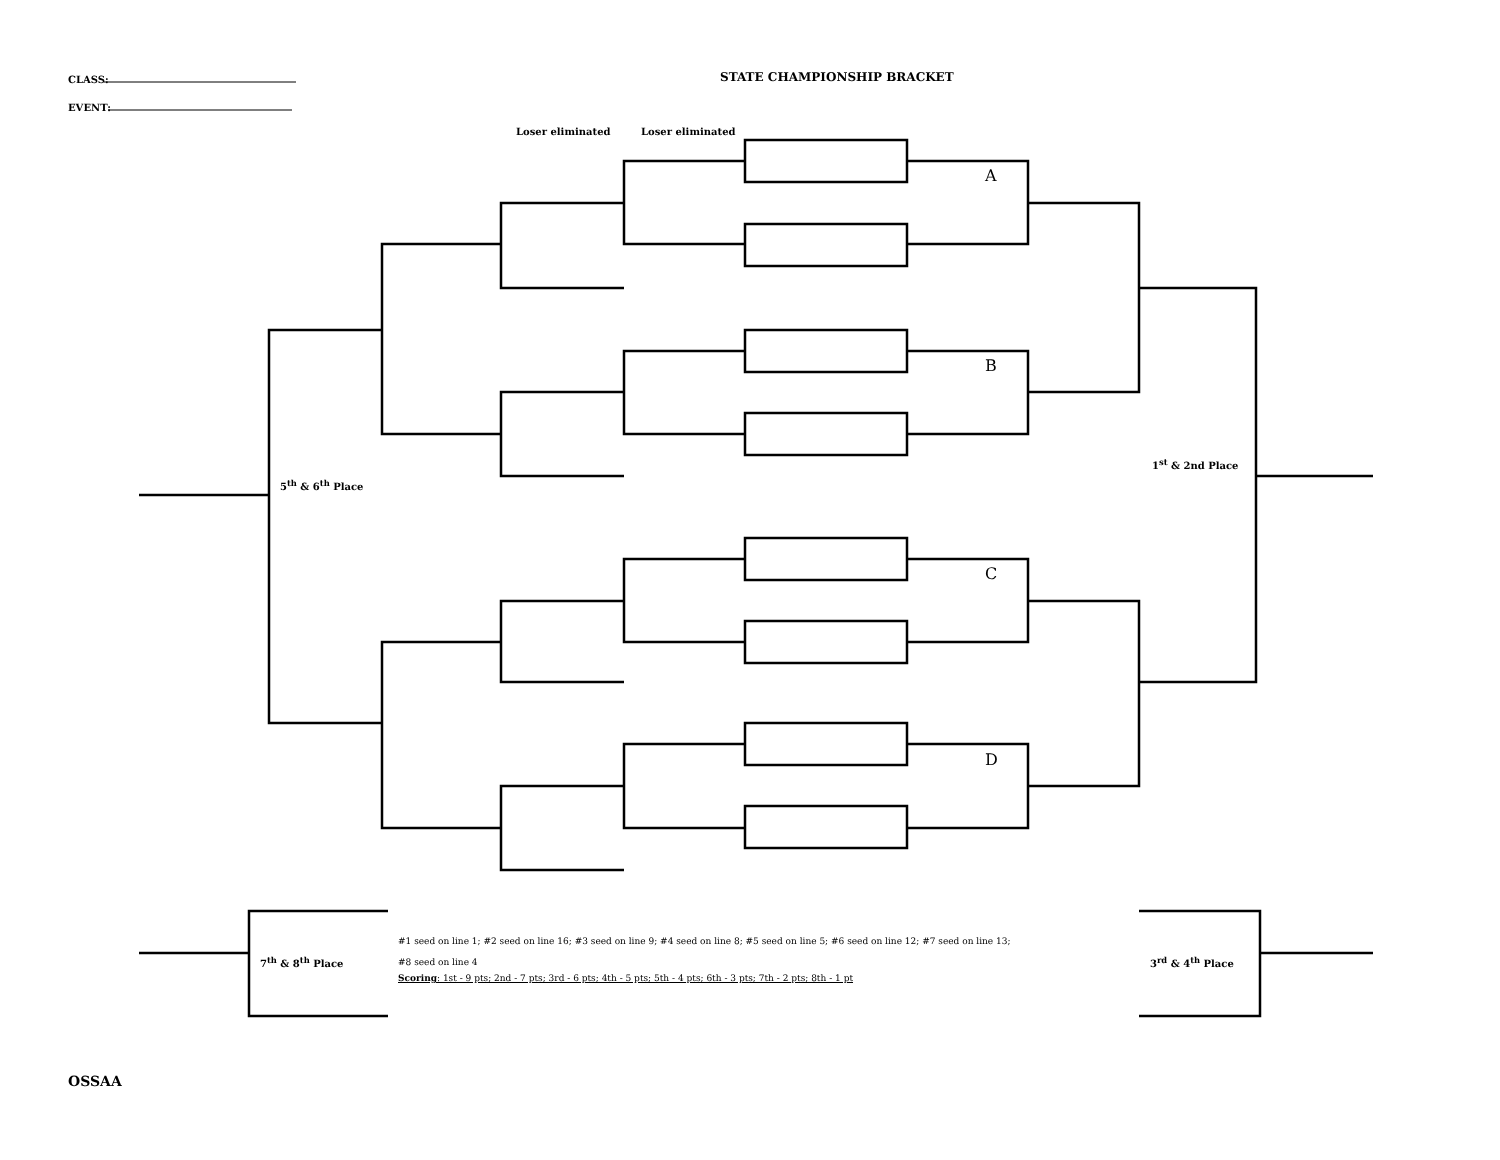CLASS:
EVENT:
STATE CHAMPIONSHIP BRACKET
Loser eliminated Loser eliminated
A
B
C
D
5<sup>th</sup> & 6<sup>th</sup> Place
1<sup>st</sup> & 2nd Place
7<sup>th</sup> & 8<sup>th</sup> Place 3<sup>rd</sup> & 4<sup>th</sup> Place
#1 seed on line 1; #2 seed on line 16; #3 seed on line 9; #4 seed on line 8; #5 seed on line 5; #6 seed on line 12; #7 seed on line 13;
#8 seed on line 4
Scoring: 1st - 9 pts; 2nd - 7 pts; 3rd - 6 pts; 4th - 5 pts; 5th - 4 pts; 6th - 3 pts; 7th - 2 pts; 8th - 1 pt
OSSAA